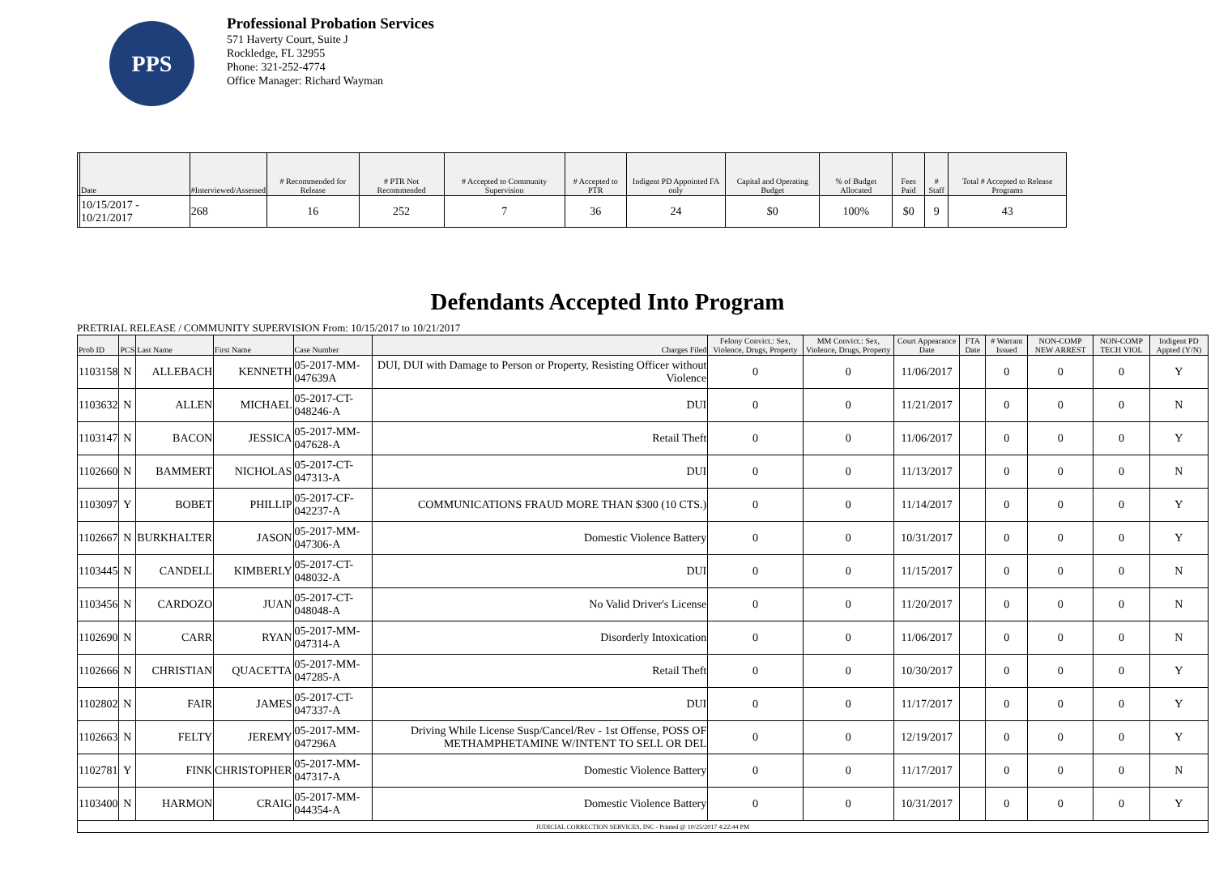PPS
Professional Probation Services
571 Haverty Court, Suite J
Rockledge, FL 32955
Phone: 321-252-4774
Office Manager: Richard Wayman
| | Date | #Interviewed/Assessed | # Recommended for Release | # PTR Not Recommended | # Accepted to Community Supervision | # Accepted to PTR | Indigent PD Appointed FA only | Capital and Operating Budget | % of Budget Allocated | Fees Paid | # Staff | Total # Accepted to Release Programs |
| --- | --- | --- | --- | --- | --- | --- | --- | --- | --- | --- | --- | --- |
| | 10/15/2017 - 10/21/2017 | 268 | 16 | 252 | 7 | 36 | 24 | $0 | 100% | $0 | 9 | 43 |
Defendants Accepted Into Program
PRETRIAL RELEASE / COMMUNITY SUPERVISION From: 10/15/2017 to 10/21/2017
| Prob ID | PCS | Last Name | First Name | Case Number | Charges Filed | Felony Convict.: Sex, Violence, Drugs, Property | MM Convict.: Sex, Violence, Drugs, Property | Court Appearance Date | FTA Date | # Warrant Issued | NON-COMP NEW ARREST | NON-COMP TECH VIOL | Indigent PD Appted (Y/N) |
| --- | --- | --- | --- | --- | --- | --- | --- | --- | --- | --- | --- | --- | --- |
| 1103158 | N | ALLEBACH | KENNETH | 05-2017-MM-047639A | DUI, DUI with Damage to Person or Property, Resisting Officer without Violence | 0 | 0 | 11/06/2017 | | 0 | 0 | 0 | Y |
| 1103632 | N | ALLEN | MICHAEL | 05-2017-CT-048246-A | DUI | 0 | 0 | 11/21/2017 | | 0 | 0 | 0 | N |
| 1103147 | N | BACON | JESSICA | 05-2017-MM-047628-A | Retail Theft | 0 | 0 | 11/06/2017 | | 0 | 0 | 0 | Y |
| 1102660 | N | BAMMERT | NICHOLAS | 05-2017-CT-047313-A | DUI | 0 | 0 | 11/13/2017 | | 0 | 0 | 0 | N |
| 1103097 | Y | BOBET | PHILLIP | 05-2017-CF-042237-A | COMMUNICATIONS FRAUD MORE THAN $300 (10 CTS.) | 0 | 0 | 11/14/2017 | | 0 | 0 | 0 | Y |
| 1102667 | N | BURKHALTER | JASON | 05-2017-MM-047306-A | Domestic Violence Battery | 0 | 0 | 10/31/2017 | | 0 | 0 | 0 | Y |
| 1103445 | N | CANDELL | KIMBERLY | 05-2017-CT-048032-A | DUI | 0 | 0 | 11/15/2017 | | 0 | 0 | 0 | N |
| 1103456 | N | CARDOZO | JUAN | 05-2017-CT-048048-A | No Valid Driver's License | 0 | 0 | 11/20/2017 | | 0 | 0 | 0 | N |
| 1102690 | N | CARR | RYAN | 05-2017-MM-047314-A | Disorderly Intoxication | 0 | 0 | 11/06/2017 | | 0 | 0 | 0 | N |
| 1102666 | N | CHRISTIAN | QUACETTA | 05-2017-MM-047285-A | Retail Theft | 0 | 0 | 10/30/2017 | | 0 | 0 | 0 | Y |
| 1102802 | N | FAIR | JAMES | 05-2017-CT-047337-A | DUI | 0 | 0 | 11/17/2017 | | 0 | 0 | 0 | Y |
| 1102663 | N | FELTY | JEREMY | 05-2017-MM-047296A | Driving While License Susp/Cancel/Rev - 1st Offense, POSS OF METHAMPHETAMINE W/INTENT TO SELL OR DEL | 0 | 0 | 12/19/2017 | | 0 | 0 | 0 | Y |
| 1102781 | Y | FINK | CHRISTOPHER | 05-2017-MM-047317-A | Domestic Violence Battery | 0 | 0 | 11/17/2017 | | 0 | 0 | 0 | N |
| 1103400 | N | HARMON | CRAIG | 05-2017-MM-044354-A | Domestic Violence Battery | 0 | 0 | 10/31/2017 | | 0 | 0 | 0 | Y |
| JUDICIAL CORRECTION SERVICES, INC - Printed @ 10/25/2017 4:22:44 PM | | | | | | | | | | | | | |